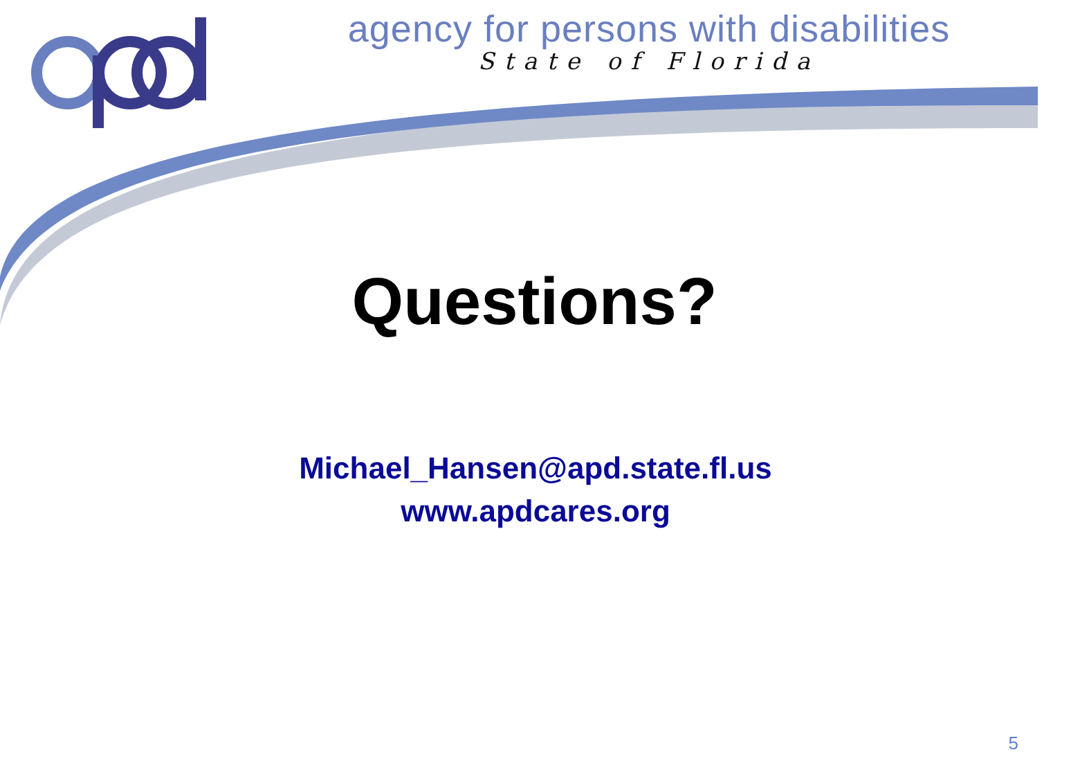agency for persons with disabilities
State of Florida
Questions?
Michael_Hansen@apd.state.fl.us
www.apdcares.org
5